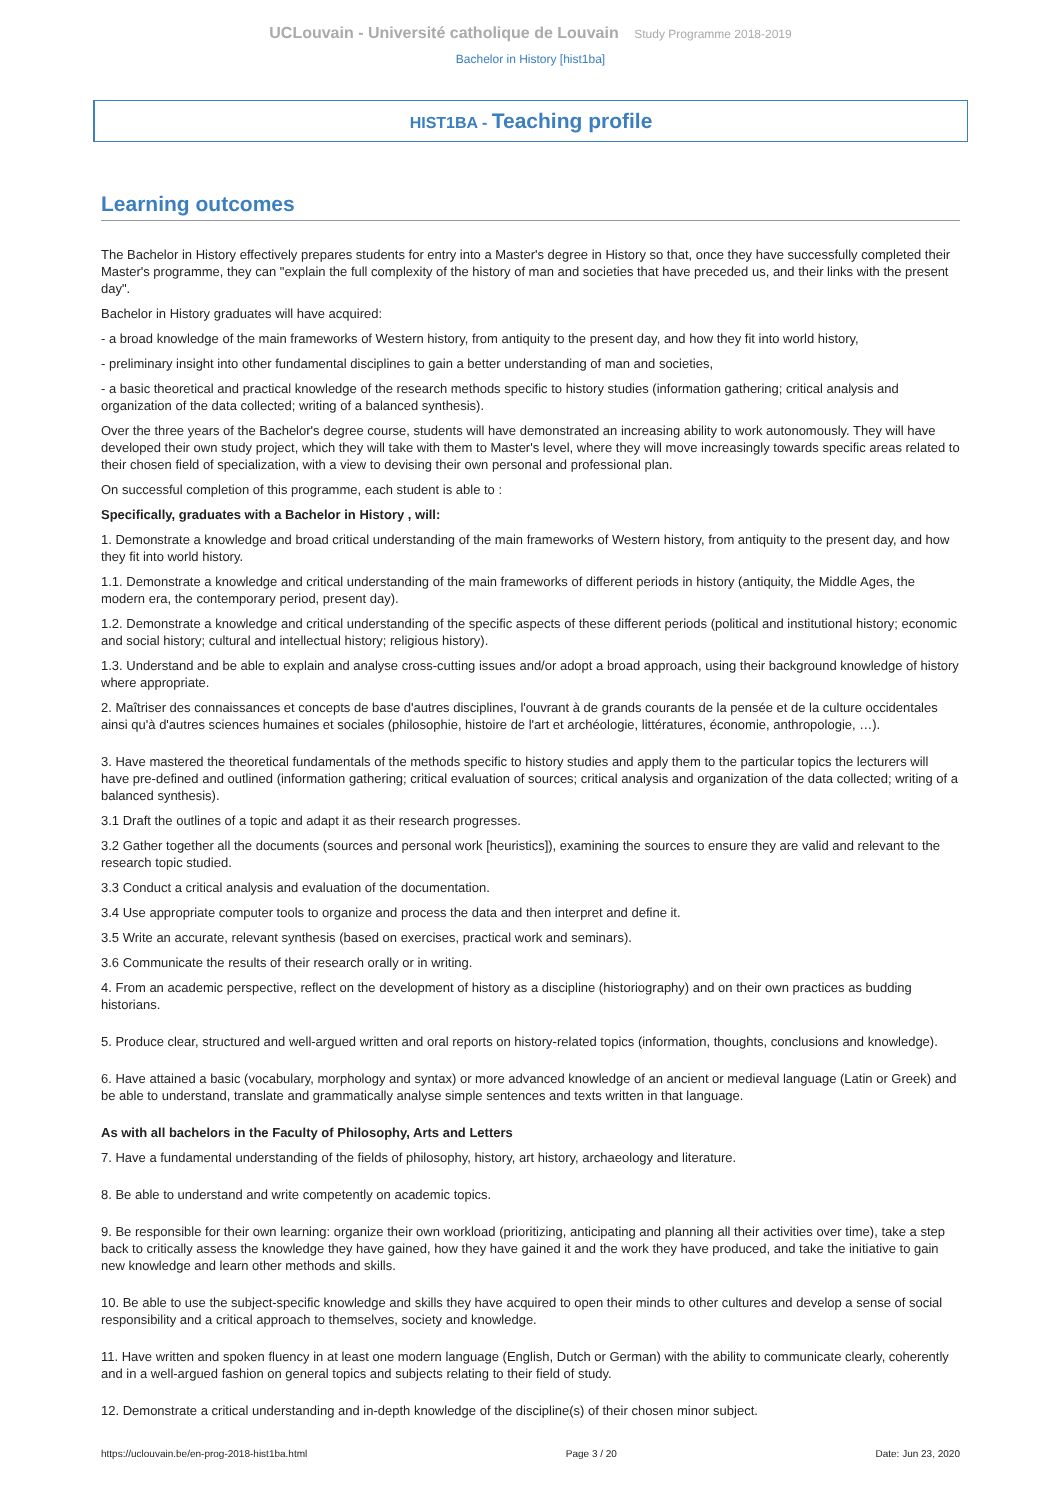UCLouvain - Université catholique de Louvain Study Programme 2018-2019
Bachelor in History [hist1ba]
HIST1BA - Teaching profile
Learning outcomes
The Bachelor in History effectively prepares students for entry into a Master's degree in History so that, once they have successfully completed their Master's programme, they can "explain the full complexity of the history of man and societies that have preceded us, and their links with the present day".
Bachelor in History graduates will have acquired:
- a broad knowledge of the main frameworks of Western history, from antiquity to the present day, and how they fit into world history,
- preliminary insight into other fundamental disciplines to gain a better understanding of man and societies,
- a basic theoretical and practical knowledge of the research methods specific to history studies (information gathering; critical analysis and organization of the data collected; writing of a balanced synthesis).
Over the three years of the Bachelor's degree course, students will have demonstrated an increasing ability to work autonomously. They will have developed their own study project, which they will take with them to Master's level, where they will move increasingly towards specific areas related to their chosen field of specialization, with a view to devising their own personal and professional plan.
On successful completion of this programme, each student is able to :
Specifically, graduates with a Bachelor in History , will:
1. Demonstrate a knowledge and broad critical understanding of the main frameworks of Western history, from antiquity to the present day, and how they fit into world history.
1.1. Demonstrate a knowledge and critical understanding of the main frameworks of different periods in history (antiquity, the Middle Ages, the modern era, the contemporary period, present day).
1.2. Demonstrate a knowledge and critical understanding of the specific aspects of these different periods (political and institutional history; economic and social history; cultural and intellectual history; religious history).
1.3. Understand and be able to explain and analyse cross-cutting issues and/or adopt a broad approach, using their background knowledge of history where appropriate.
2. Maîtriser des connaissances et concepts de base d'autres disciplines, l'ouvrant à de grands courants de la pensée et de la culture occidentales ainsi qu'à d'autres sciences humaines et sociales (philosophie, histoire de l'art et archéologie, littératures, économie, anthropologie, …).
3. Have mastered the theoretical fundamentals of the methods specific to history studies and apply them to the particular topics the lecturers will have pre-defined and outlined (information gathering; critical evaluation of sources; critical analysis and organization of the data collected; writing of a balanced synthesis).
3.1 Draft the outlines of a topic and adapt it as their research progresses.
3.2 Gather together all the documents (sources and personal work [heuristics]), examining the sources to ensure they are valid and relevant to the research topic studied.
3.3 Conduct a critical analysis and evaluation of the documentation.
3.4 Use appropriate computer tools to organize and process the data and then interpret and define it.
3.5 Write an accurate, relevant synthesis (based on exercises, practical work and seminars).
3.6 Communicate the results of their research orally or in writing.
4. From an academic perspective, reflect on the development of history as a discipline (historiography) and on their own practices as budding historians.
5. Produce clear, structured and well-argued written and oral reports on history-related topics (information, thoughts, conclusions and knowledge).
6. Have attained a basic (vocabulary, morphology and syntax) or more advanced knowledge of an ancient or medieval language (Latin or Greek) and be able to understand, translate and grammatically analyse simple sentences and texts written in that language.
As with all bachelors in the Faculty of Philosophy, Arts and Letters
7. Have a fundamental understanding of the fields of philosophy, history, art history, archaeology and literature.
8. Be able to understand and write competently on academic topics.
9. Be responsible for their own learning: organize their own workload (prioritizing, anticipating and planning all their activities over time), take a step back to critically assess the knowledge they have gained, how they have gained it and the work they have produced, and take the initiative to gain new knowledge and learn other methods and skills.
10. Be able to use the subject-specific knowledge and skills they have acquired to open their minds to other cultures and develop a sense of social responsibility and a critical approach to themselves, society and knowledge.
11. Have written and spoken fluency in at least one modern language (English, Dutch or German) with the ability to communicate clearly, coherently and in a well-argued fashion on general topics and subjects relating to their field of study.
12. Demonstrate a critical understanding and in-depth knowledge of the discipline(s) of their chosen minor subject.
https://uclouvain.be/en-prog-2018-hist1ba.html Page 3 / 20 Date: Jun 23, 2020